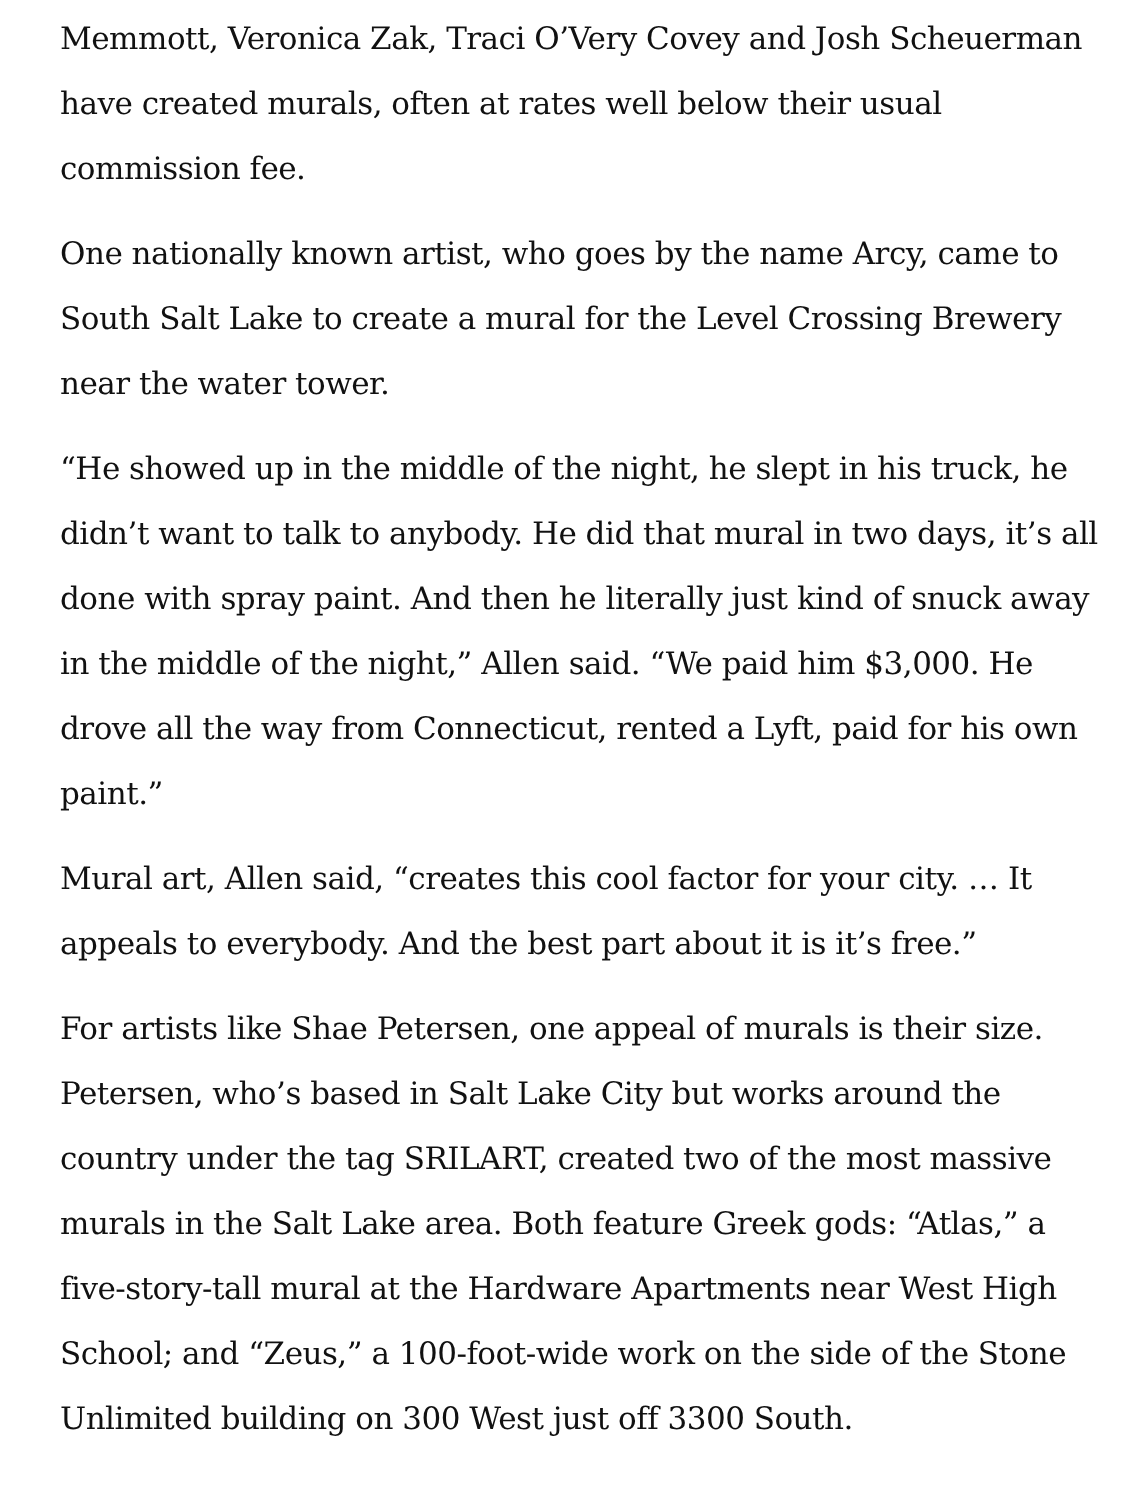Memmott, Veronica Zak, Traci O’Very Covey and Josh Scheuerman have created murals, often at rates well below their usual commission fee.
One nationally known artist, who goes by the name Arcy, came to South Salt Lake to create a mural for the Level Crossing Brewery near the water tower.
“He showed up in the middle of the night, he slept in his truck, he didn’t want to talk to anybody. He did that mural in two days, it’s all done with spray paint. And then he literally just kind of snuck away in the middle of the night,” Allen said. “We paid him $3,000. He drove all the way from Connecticut, rented a Lyft, paid for his own paint.”
Mural art, Allen said, “creates this cool factor for your city. … It appeals to everybody. And the best part about it is it’s free.”
For artists like Shae Petersen, one appeal of murals is their size. Petersen, who’s based in Salt Lake City but works around the country under the tag SRILART, created two of the most massive murals in the Salt Lake area. Both feature Greek gods: “Atlas,” a five-story-tall mural at the Hardware Apartments near West High School; and “Zeus,” a 100-foot-wide work on the side of the Stone Unlimited building on 300 West just off 3300 South.